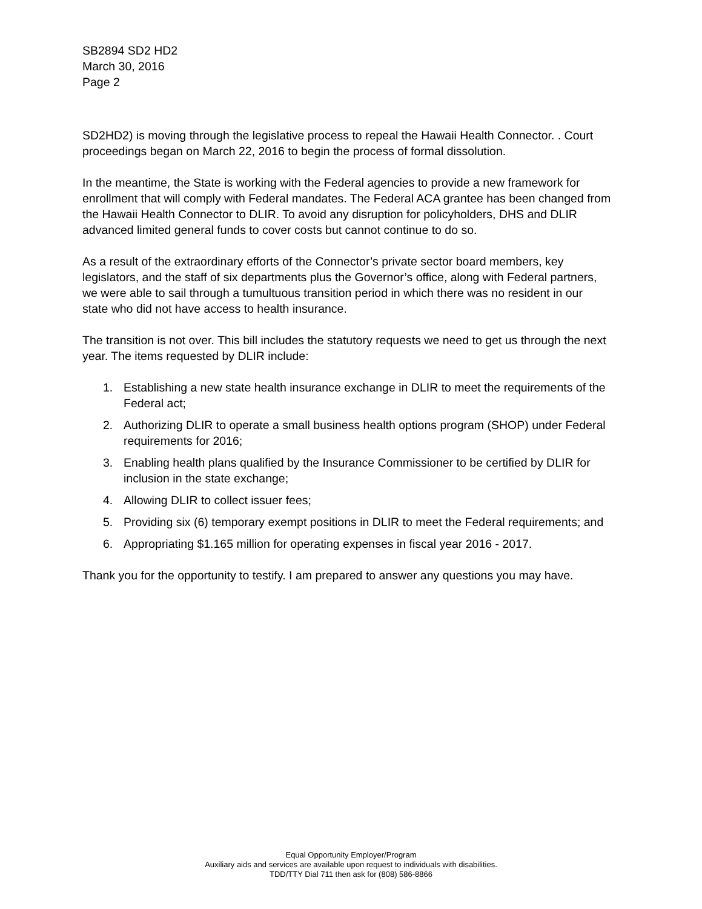SB2894 SD2 HD2
March 30, 2016
Page 2
SD2HD2) is moving through the legislative process to repeal the Hawaii Health Connector. . Court proceedings began on March 22, 2016 to begin the process of formal dissolution.
In the meantime, the State is working with the Federal agencies to provide a new framework for enrollment that will comply with Federal mandates. The Federal ACA grantee has been changed from the Hawaii Health Connector to DLIR. To avoid any disruption for policyholders, DHS and DLIR advanced limited general funds to cover costs but cannot continue to do so.
As a result of the extraordinary efforts of the Connector’s private sector board members, key legislators, and the staff of six departments plus the Governor’s office, along with Federal partners, we were able to sail through a tumultuous transition period in which there was no resident in our state who did not have access to health insurance.
The transition is not over. This bill includes the statutory requests we need to get us through the next year. The items requested by DLIR include:
1. Establishing a new state health insurance exchange in DLIR to meet the requirements of the Federal act;
2. Authorizing DLIR to operate a small business health options program (SHOP) under Federal requirements for 2016;
3. Enabling health plans qualified by the Insurance Commissioner to be certified by DLIR for inclusion in the state exchange;
4. Allowing DLIR to collect issuer fees;
5. Providing six (6) temporary exempt positions in DLIR to meet the Federal requirements; and
6. Appropriating $1.165 million for operating expenses in fiscal year 2016 - 2017.
Thank you for the opportunity to testify. I am prepared to answer any questions you may have.
Equal Opportunity Employer/Program
Auxiliary aids and services are available upon request to individuals with disabilities.
TDD/TTY Dial 711 then ask for (808) 586-8866